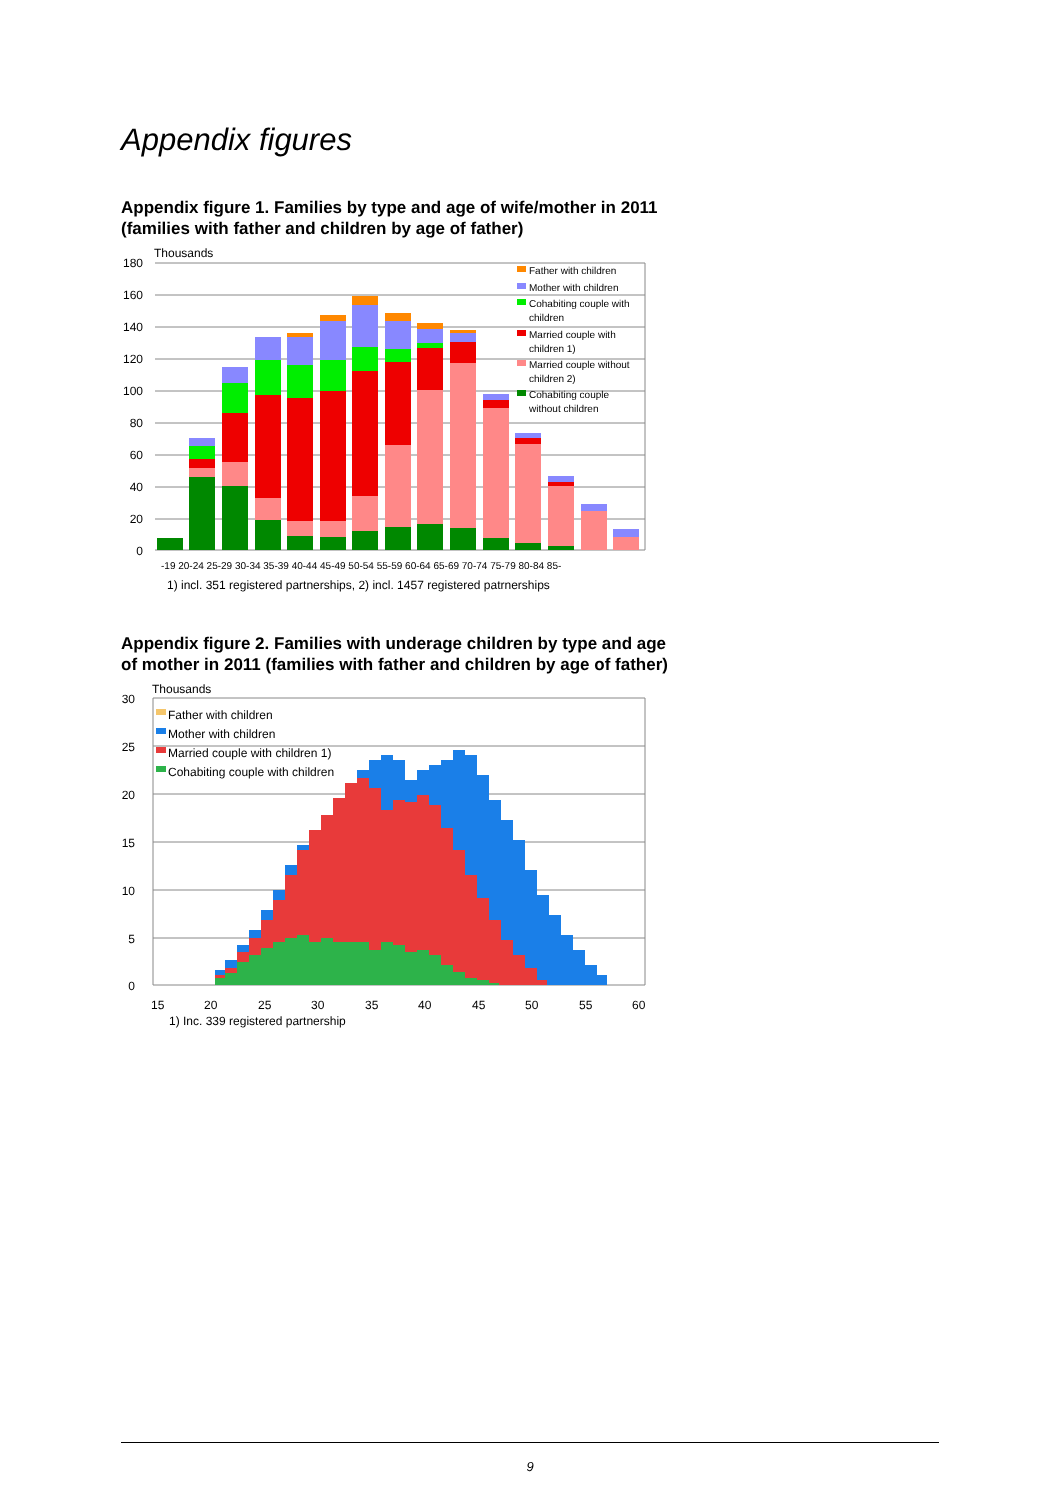Appendix figures
Appendix figure 1. Families by type and age of wife/mother in 2011
(families with father and children by age of father)
Thousands
180
160
140
120
100
80
60
40
20
0
Father with children
Mother with children
Cohabiting couple with
children
Married couple with
children 1)
Married couple without
children 2)
Cohabiting couple
without children
-19 20-24 25-29 30-34 35-39 40-44 45-49 50-54 55-59 60-64 65-69 70-74 75-79 80-84 85-
1) incl. 351 registered partnerships, 2) incl. 1457 registered patrnerships
Appendix figure 2. Families with underage children by type and age
of mother in 2011 (families with father and children by age of father)
Thousands
30
25
20
15
10
5
0
Father with children
Mother with children
Married couple with children 1)
Cohabiting couple with children
15
20
25
30
35
40
45
50
55
60
1) Inc. 339 registered partnership
9